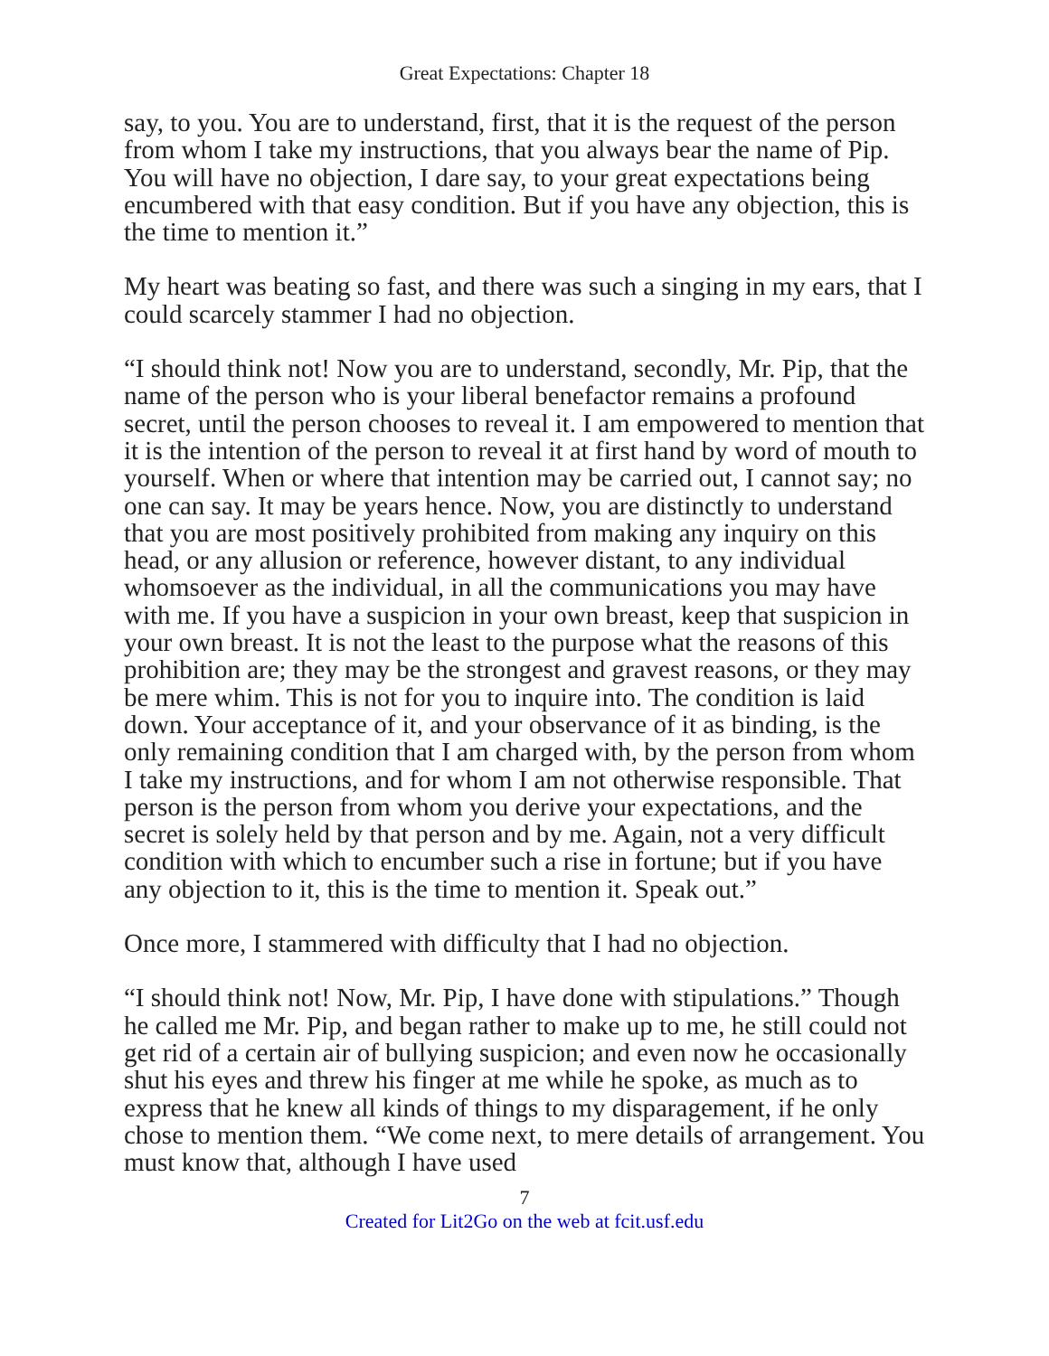Great Expectations: Chapter 18
say, to you. You are to understand, first, that it is the request of the person from whom I take my instructions, that you always bear the name of Pip. You will have no objection, I dare say, to your great expectations being encumbered with that easy condition. But if you have any objection, this is the time to mention it.”
My heart was beating so fast, and there was such a singing in my ears, that I could scarcely stammer I had no objection.
“I should think not! Now you are to understand, secondly, Mr. Pip, that the name of the person who is your liberal benefactor remains a profound secret, until the person chooses to reveal it. I am empowered to mention that it is the intention of the person to reveal it at first hand by word of mouth to yourself. When or where that intention may be carried out, I cannot say; no one can say. It may be years hence. Now, you are distinctly to understand that you are most positively prohibited from making any inquiry on this head, or any allusion or reference, however distant, to any individual whomsoever as the individual, in all the communications you may have with me. If you have a suspicion in your own breast, keep that suspicion in your own breast. It is not the least to the purpose what the reasons of this prohibition are; they may be the strongest and gravest reasons, or they may be mere whim. This is not for you to inquire into. The condition is laid down. Your acceptance of it, and your observance of it as binding, is the only remaining condition that I am charged with, by the person from whom I take my instructions, and for whom I am not otherwise responsible. That person is the person from whom you derive your expectations, and the secret is solely held by that person and by me. Again, not a very difficult condition with which to encumber such a rise in fortune; but if you have any objection to it, this is the time to mention it. Speak out.”
Once more, I stammered with difficulty that I had no objection.
“I should think not! Now, Mr. Pip, I have done with stipulations.” Though he called me Mr. Pip, and began rather to make up to me, he still could not get rid of a certain air of bullying suspicion; and even now he occasionally shut his eyes and threw his finger at me while he spoke, as much as to express that he knew all kinds of things to my disparagement, if he only chose to mention them. “We come next, to mere details of arrangement. You must know that, although I have used
7
Created for Lit2Go on the web at fcit.usf.edu